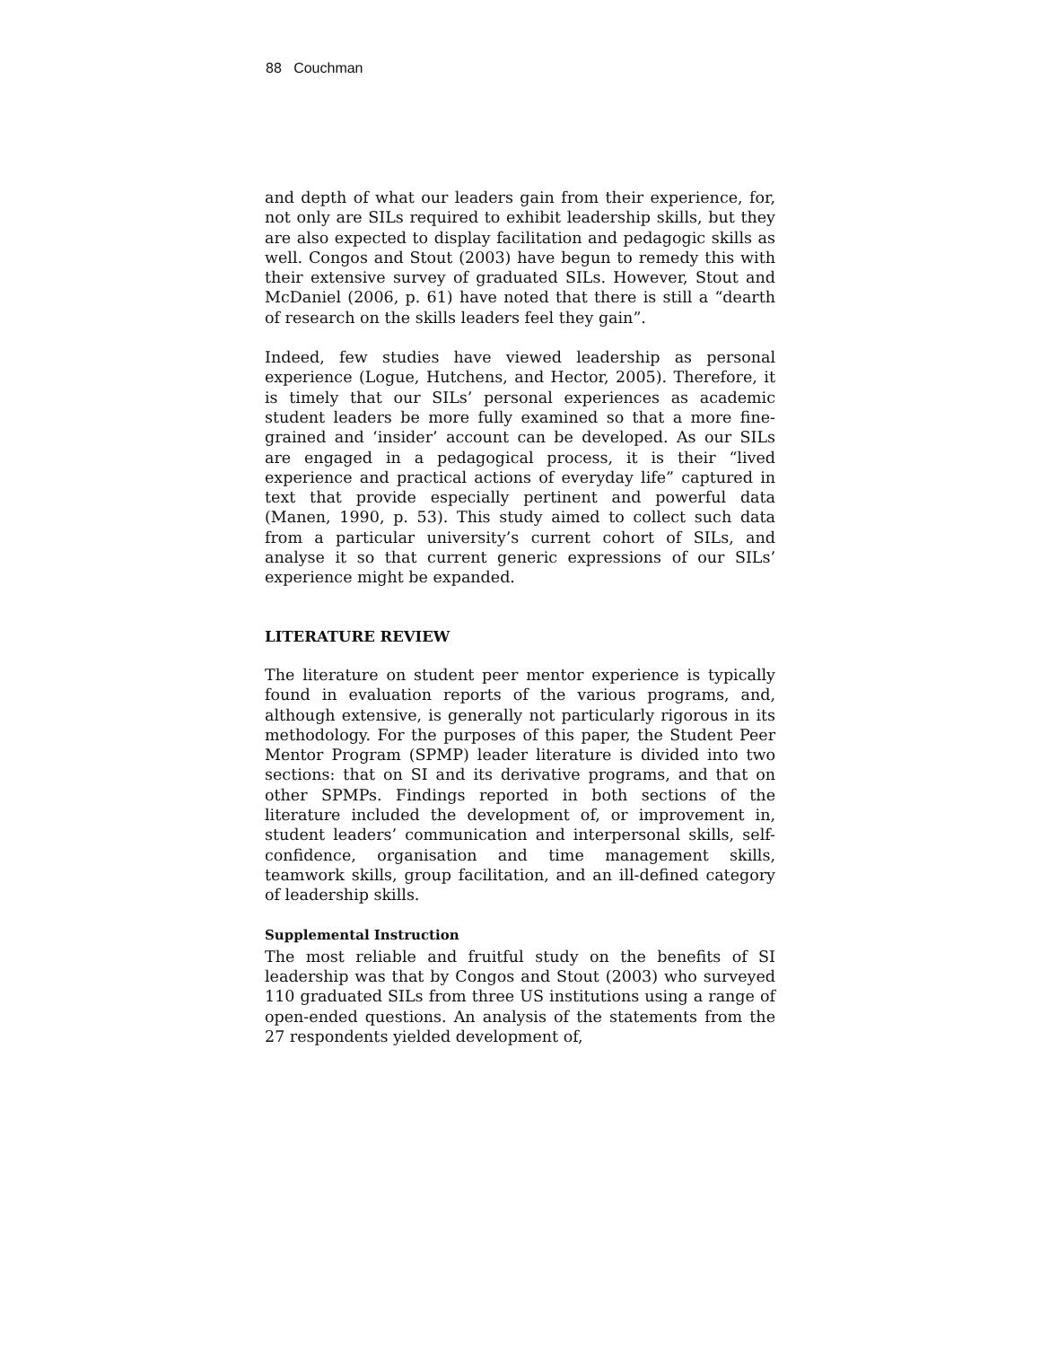88 Couchman
and depth of what our leaders gain from their experience, for, not only are SILs required to exhibit leadership skills, but they are also expected to display facilitation and pedagogic skills as well. Congos and Stout (2003) have begun to remedy this with their extensive survey of graduated SILs. However, Stout and McDaniel (2006, p. 61) have noted that there is still a “dearth of research on the skills leaders feel they gain”.
Indeed, few studies have viewed leadership as personal experience (Logue, Hutchens, and Hector, 2005). Therefore, it is timely that our SILs’ personal experiences as academic student leaders be more fully examined so that a more fine-grained and ‘insider’ account can be developed. As our SILs are engaged in a pedagogical process, it is their “lived experience and practical actions of everyday life” captured in text that provide especially pertinent and powerful data (Manen, 1990, p. 53). This study aimed to collect such data from a particular university’s current cohort of SILs, and analyse it so that current generic expressions of our SILs’ experience might be expanded.
LITERATURE REVIEW
The literature on student peer mentor experience is typically found in evaluation reports of the various programs, and, although extensive, is generally not particularly rigorous in its methodology. For the purposes of this paper, the Student Peer Mentor Program (SPMP) leader literature is divided into two sections: that on SI and its derivative programs, and that on other SPMPs. Findings reported in both sections of the literature included the development of, or improvement in, student leaders’ communication and interpersonal skills, self-confidence, organisation and time management skills, teamwork skills, group facilitation, and an ill-defined category of leadership skills.
Supplemental Instruction
The most reliable and fruitful study on the benefits of SI leadership was that by Congos and Stout (2003) who surveyed 110 graduated SILs from three US institutions using a range of open-ended questions. An analysis of the statements from the 27 respondents yielded development of,